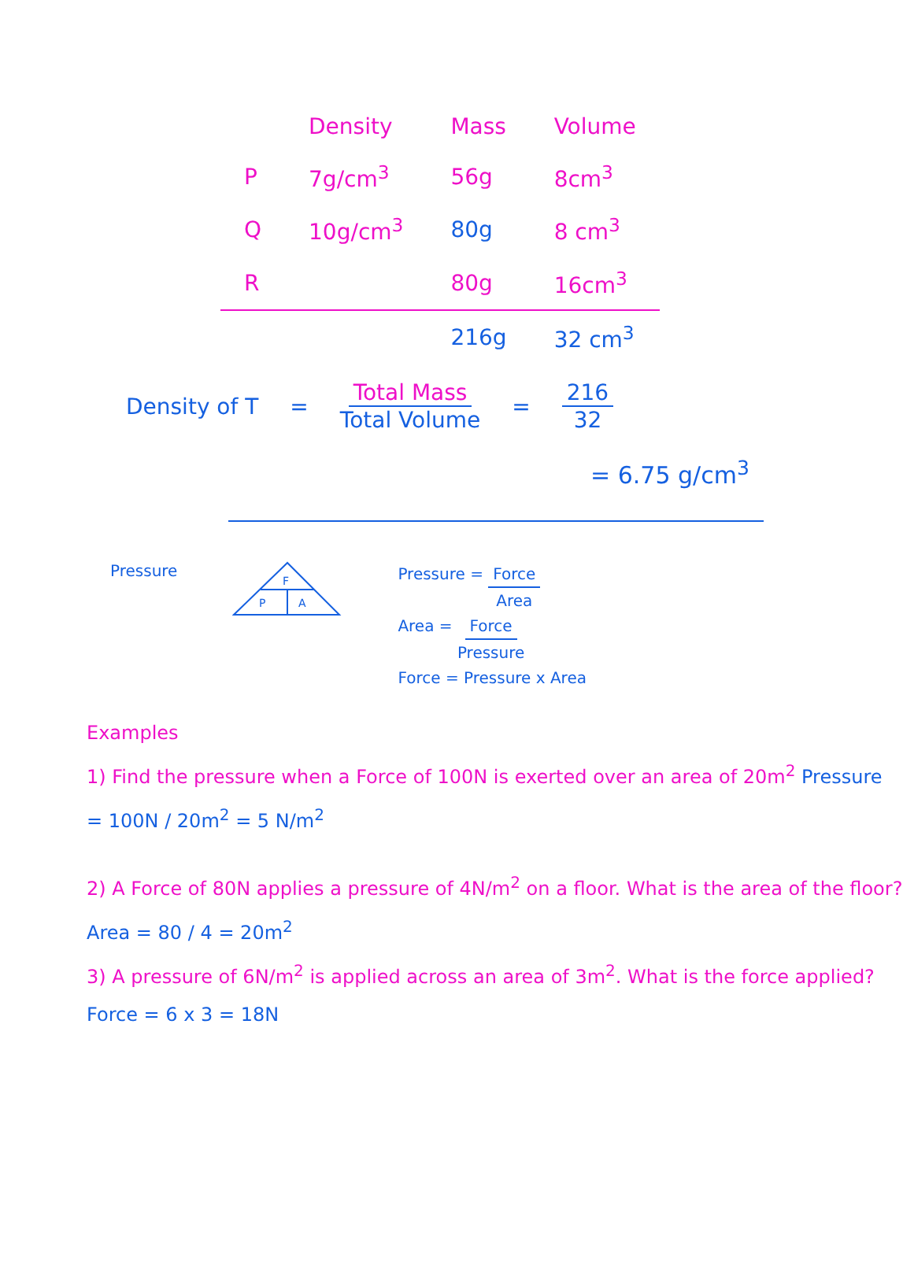| | Density | Mass | Volume |
| --- | --- | --- | --- |
| P | 7g/cm<sup>3</sup> | 56g | 8cm<sup>3</sup> |
| Q | 10g/cm<sup>3</sup> | 80g | 8 cm<sup>3</sup> |
| R | | 80g | 16cm<sup>3</sup> |
| | | 216g | 32 cm<sup>3</sup> |
Density of T = Total Mass Total Volume = 216 32
= 6.75 g/cm<sup>3</sup>
Pressure
F
P
A
Pressure = Force Area
Area = Force Pressure
Force = Pressure x Area
Examples
1) Find the pressure when a Force of 100N is exerted over an area of 20m<sup>2</sup> Pressure = 100N / 20m<sup>2</sup> = 5 N/m<sup>2</sup>
2) A Force of 80N applies a pressure of 4N/m<sup>2</sup> on a floor. What is the area of the floor? Area = 80 / 4 = 20m<sup>2</sup>
3) A pressure of 6N/m<sup>2</sup> is applied across an area of 3m<sup>2</sup>. What is the force applied? Force = 6 x 3 = 18N